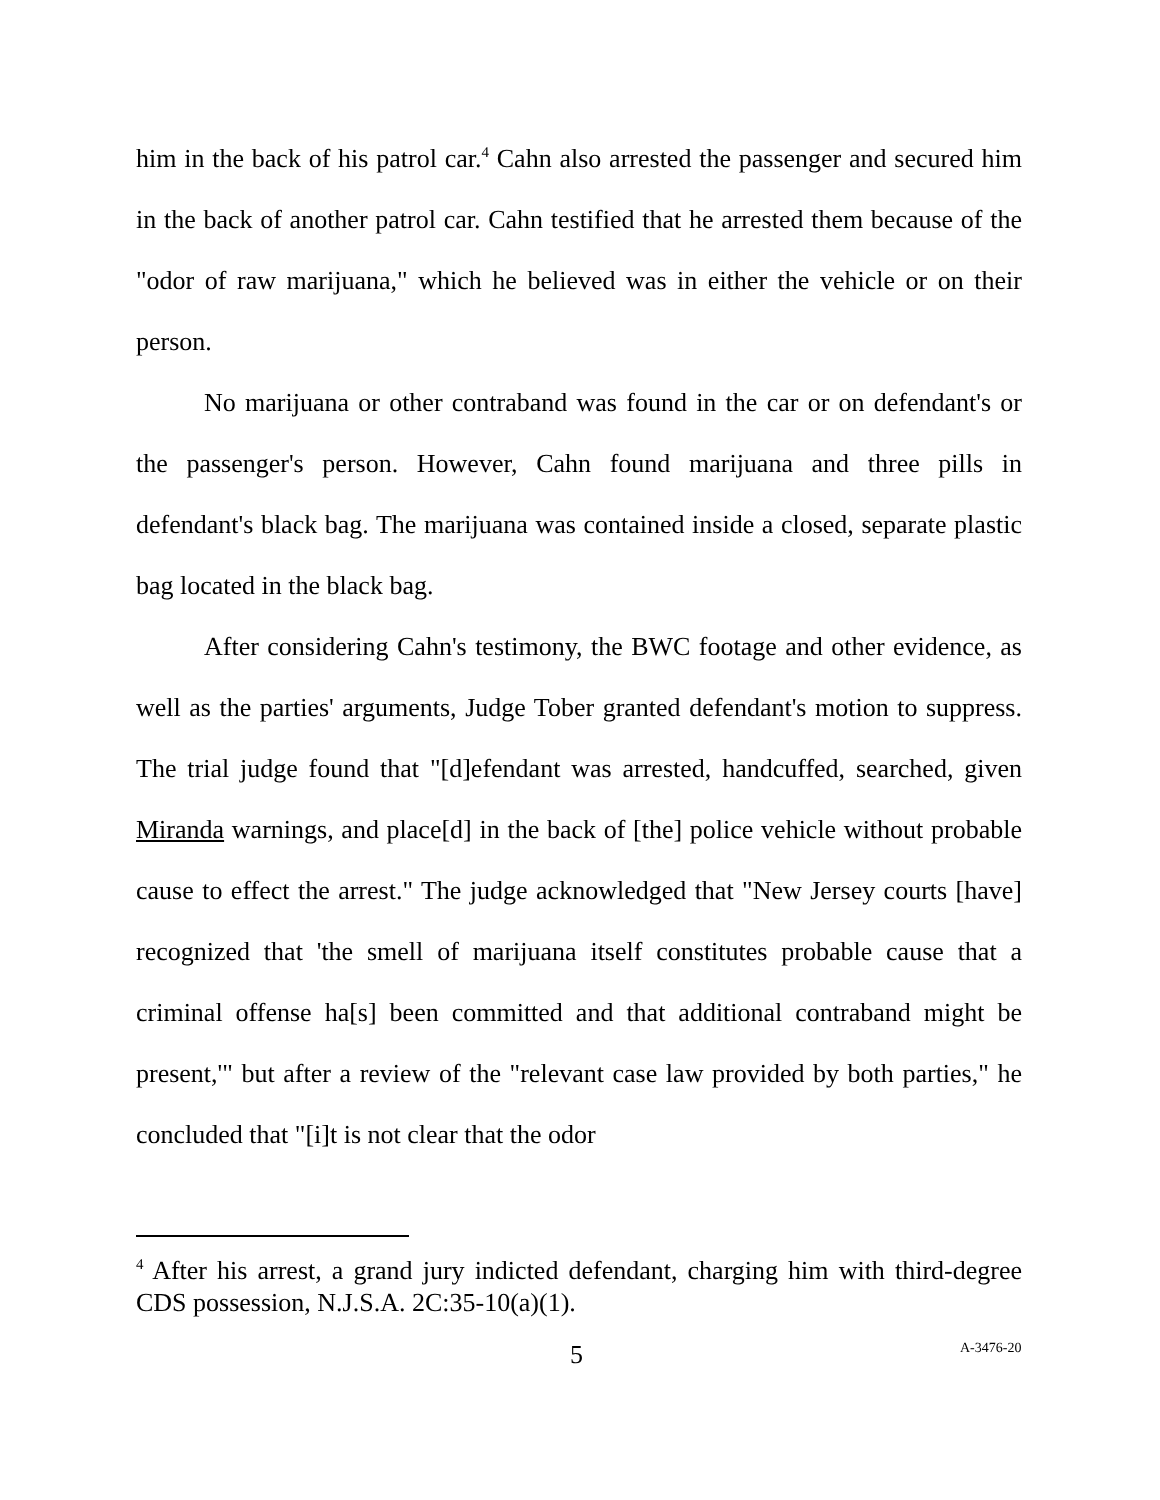him in the back of his patrol car.<sup>4</sup> Cahn also arrested the passenger and secured him in the back of another patrol car. Cahn testified that he arrested them because of the "odor of raw marijuana," which he believed was in either the vehicle or on their person.
No marijuana or other contraband was found in the car or on defendant's or the passenger's person. However, Cahn found marijuana and three pills in defendant's black bag. The marijuana was contained inside a closed, separate plastic bag located in the black bag.
After considering Cahn's testimony, the BWC footage and other evidence, as well as the parties' arguments, Judge Tober granted defendant's motion to suppress. The trial judge found that "[d]efendant was arrested, handcuffed, searched, given Miranda warnings, and place[d] in the back of [the] police vehicle without probable cause to effect the arrest." The judge acknowledged that "New Jersey courts [have] recognized that 'the smell of marijuana itself constitutes probable cause that a criminal offense ha[s] been committed and that additional contraband might be present,'" but after a review of the "relevant case law provided by both parties," he concluded that "[i]t is not clear that the odor
<sup>4</sup> After his arrest, a grand jury indicted defendant, charging him with third-degree CDS possession, N.J.S.A. 2C:35-10(a)(1).
5 A-3476-20